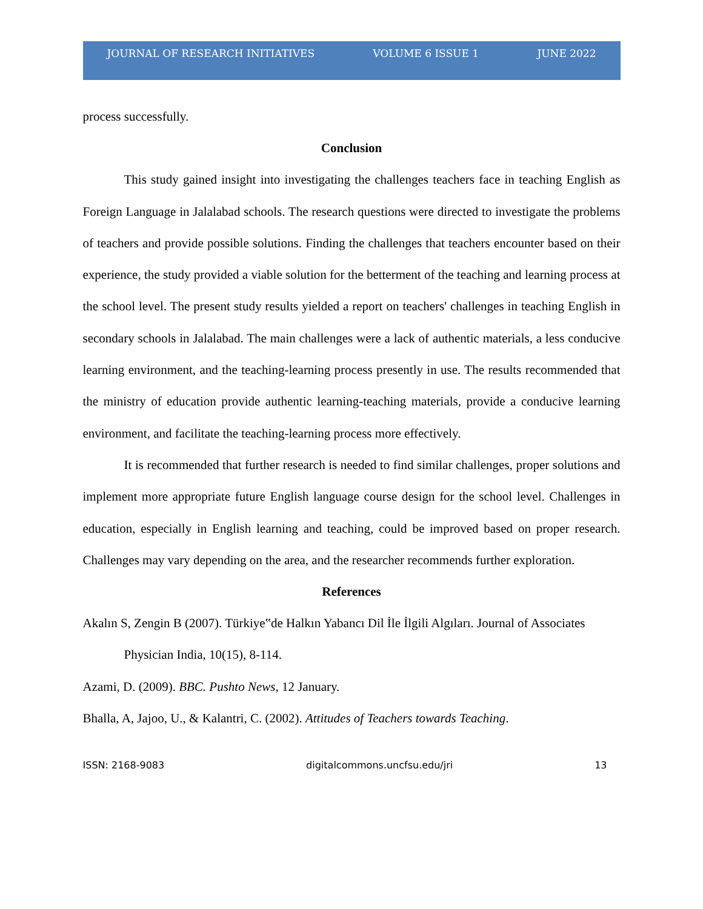JOURNAL OF RESEARCH INITIATIVES VOLUME 6 ISSUE 1 JUNE 2022
process successfully.
Conclusion
This study gained insight into investigating the challenges teachers face in teaching English as Foreign Language in Jalalabad schools. The research questions were directed to investigate the problems of teachers and provide possible solutions. Finding the challenges that teachers encounter based on their experience, the study provided a viable solution for the betterment of the teaching and learning process at the school level. The present study results yielded a report on teachers' challenges in teaching English in secondary schools in Jalalabad. The main challenges were a lack of authentic materials, a less conducive learning environment, and the teaching-learning process presently in use. The results recommended that the ministry of education provide authentic learning-teaching materials, provide a conducive learning environment, and facilitate the teaching-learning process more effectively.
It is recommended that further research is needed to find similar challenges, proper solutions and implement more appropriate future English language course design for the school level. Challenges in education, especially in English learning and teaching, could be improved based on proper research. Challenges may vary depending on the area, and the researcher recommends further exploration.
References
Akalın S, Zengin B (2007). Türkiye‟de Halkın Yabancı Dil İle İlgili Algıları. Journal of Associates Physician India, 10(15), 8-114.
Azami, D. (2009). BBC. Pushto News, 12 January.
Bhalla, A, Jajoo, U., & Kalantri, C. (2002). Attitudes of Teachers towards Teaching.
ISSN: 2168-9083 digitalcommons.uncfsu.edu/jri 13